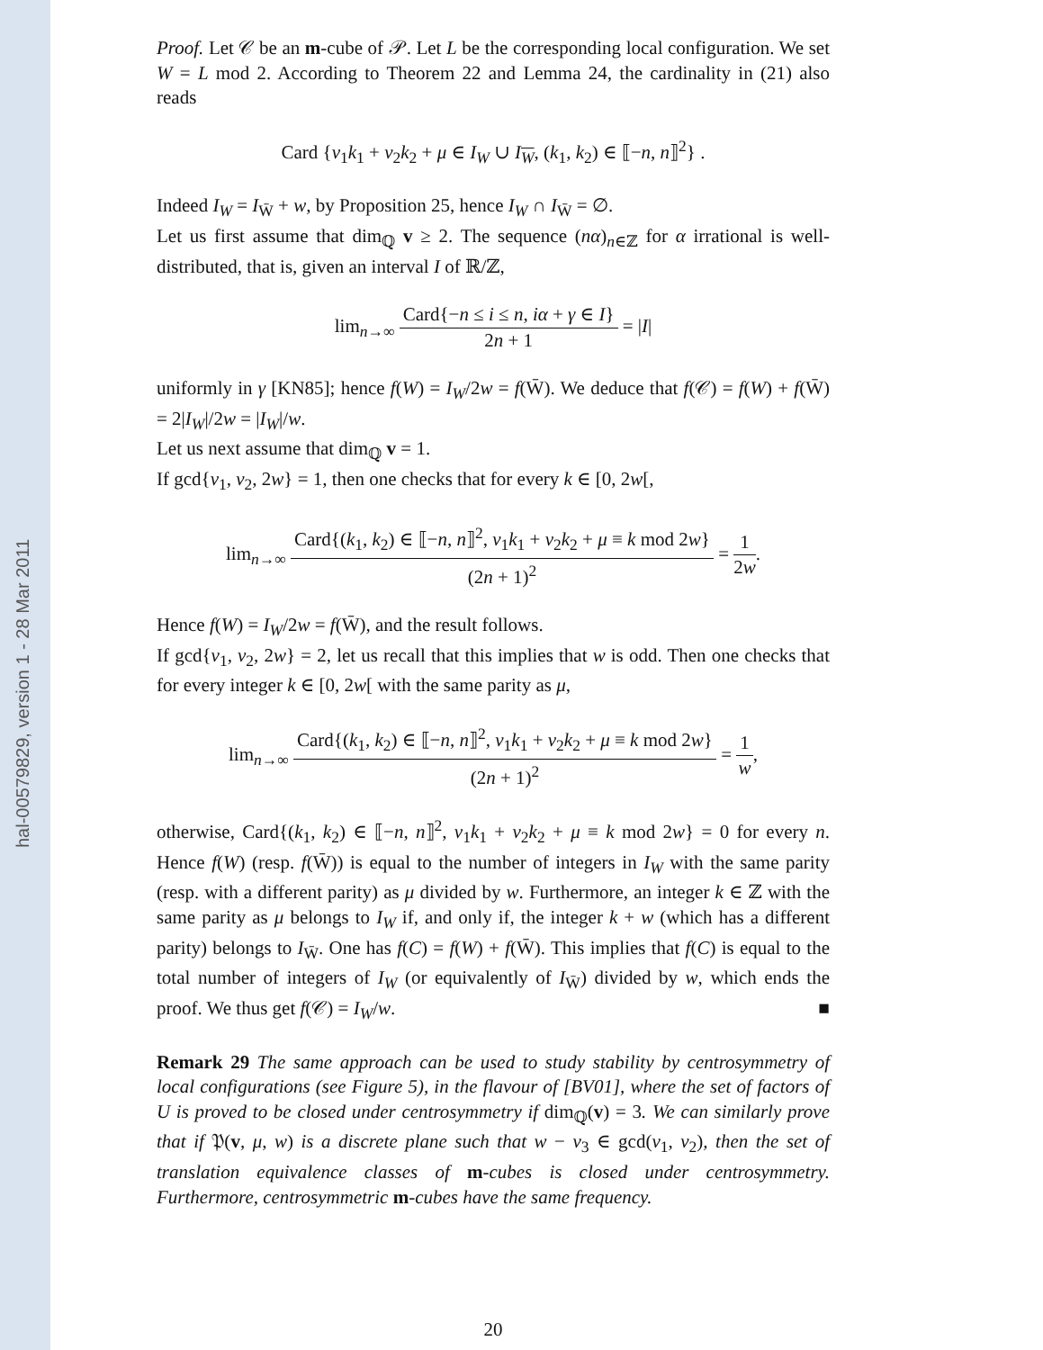hal-00579829, version 1 - 28 Mar 2011
Proof. Let 𝒞 be an m-cube of 𝒫. Let L be the corresponding local configuration. We set W = L mod 2. According to Theorem 22 and Lemma 24, the cardinality in (21) also reads
Card {v<sub>1</sub>k<sub>1</sub> + v<sub>2</sub>k<sub>2</sub> + μ ∈ I<sub>W</sub> ∪ I<sub>W</sub>, (k<sub>1</sub>, k<sub>2</sub>) ∈ ⟦−n, n⟧<sup>2</sup>} .
Indeed I<sub>W</sub> = I<sub>W̄</sub> + w, by Proposition 25, hence I<sub>W</sub> ∩ I<sub>W̄</sub> = ∅.
Let us first assume that dim<sub>ℚ</sub> v ≥ 2. The sequence (nα)<sub>n∈ℤ</sub> for α irrational is well-distributed, that is, given an interval I of ℝ/ℤ,
lim<sub>n→∞</sub> Card{−n ≤ i ≤ n, iα + γ ∈ I} 2n + 1 = |I|
uniformly in γ [KN85]; hence f(W) = I<sub>W</sub>/2w = f(W̄). We deduce that f(𝒞) = f(W) + f(W̄) = 2|I<sub>W</sub>|/2w = |I<sub>W</sub>|/w.
Let us next assume that dim<sub>ℚ</sub> v = 1.
If gcd{v<sub>1</sub>, v<sub>2</sub>, 2w} = 1, then one checks that for every k ∈ [0, 2w[,
lim<sub>n→∞</sub> Card{(k<sub>1</sub>, k<sub>2</sub>) ∈ ⟦−n, n⟧<sup>2</sup>, v<sub>1</sub>k<sub>1</sub> + v<sub>2</sub>k<sub>2</sub> + μ ≡ k mod 2w} (2n + 1)<sup>2</sup> = 1 2w.
Hence f(W) = I<sub>W</sub>/2w = f(W̄), and the result follows.
If gcd{v<sub>1</sub>, v<sub>2</sub>, 2w} = 2, let us recall that this implies that w is odd. Then one checks that for every integer k ∈ [0, 2w[ with the same parity as μ,
lim<sub>n→∞</sub> Card{(k<sub>1</sub>, k<sub>2</sub>) ∈ ⟦−n, n⟧<sup>2</sup>, v<sub>1</sub>k<sub>1</sub> + v<sub>2</sub>k<sub>2</sub> + μ ≡ k mod 2w} (2n + 1)<sup>2</sup> = 1 w,
otherwise, Card{(k<sub>1</sub>, k<sub>2</sub>) ∈ ⟦−n, n⟧<sup>2</sup>, v<sub>1</sub>k<sub>1</sub> + v<sub>2</sub>k<sub>2</sub> + μ ≡ k mod 2w} = 0 for every n. Hence f(W) (resp. f(W̄)) is equal to the number of integers in I<sub>W</sub> with the same parity (resp. with a different parity) as μ divided by w. Furthermore, an integer k ∈ ℤ with the same parity as μ belongs to I<sub>W</sub> if, and only if, the integer k + w (which has a different parity) belongs to I<sub>W̄</sub>. One has f(C) = f(W) + f(W̄). This implies that f(C) is equal to the total number of integers of I<sub>W</sub> (or equivalently of I<sub>W̄</sub>) divided by w, which ends the proof. We thus get f(𝒞) = I<sub>W</sub>/w. ■
Remark 29 The same approach can be used to study stability by centrosymmetry of local configurations (see Figure 5), in the flavour of [BV01], where the set of factors of U is proved to be closed under centrosymmetry if dim<sub>ℚ</sub>(v) = 3. We can similarly prove that if 𝔓(v, μ, w) is a discrete plane such that w − v<sub>3</sub> ∈ gcd(v<sub>1</sub>, v<sub>2</sub>), then the set of translation equivalence classes of m-cubes is closed under centrosymmetry. Furthermore, centrosymmetric m-cubes have the same frequency.
20